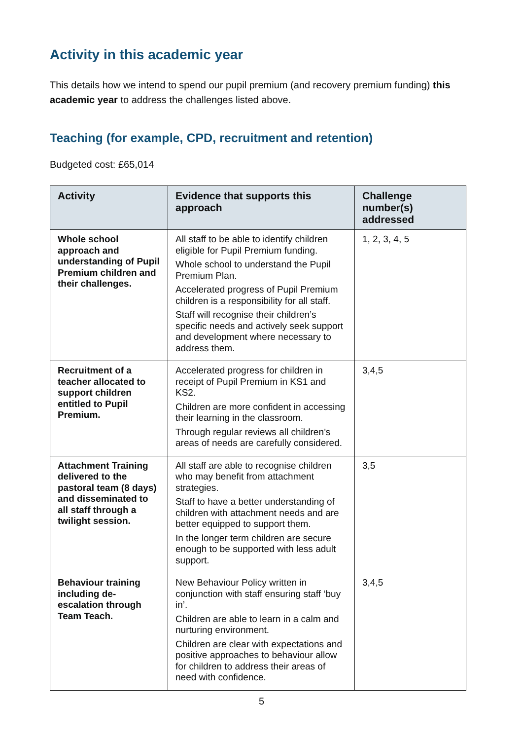Activity in this academic year
This details how we intend to spend our pupil premium (and recovery premium funding) this academic year to address the challenges listed above.
Teaching (for example, CPD, recruitment and retention)
Budgeted cost: £65,014
| Activity | Evidence that supports this approach | Challenge number(s) addressed |
| --- | --- | --- |
| Whole school approach and understanding of Pupil Premium children and their challenges. | All staff to be able to identify children eligible for Pupil Premium funding. Whole school to understand the Pupil Premium Plan. Accelerated progress of Pupil Premium children is a responsibility for all staff. Staff will recognise their children’s specific needs and actively seek support and development where necessary to address them. | 1, 2, 3, 4, 5 |
| Recruitment of a teacher allocated to support children entitled to Pupil Premium. | Accelerated progress for children in receipt of Pupil Premium in KS1 and KS2. Children are more confident in accessing their learning in the classroom. Through regular reviews all children’s areas of needs are carefully considered. | 3,4,5 |
| Attachment Training delivered to the pastoral team (8 days) and disseminated to all staff through a twilight session. | All staff are able to recognise children who may benefit from attachment strategies. Staff to have a better understanding of children with attachment needs and are better equipped to support them. In the longer term children are secure enough to be supported with less adult support. | 3,5 |
| Behaviour training including de-escalation through Team Teach. | New Behaviour Policy written in conjunction with staff ensuring staff ‘buy in’. Children are able to learn in a calm and nurturing environment. Children are clear with expectations and positive approaches to behaviour allow for children to address their areas of need with confidence. | 3,4,5 |
5